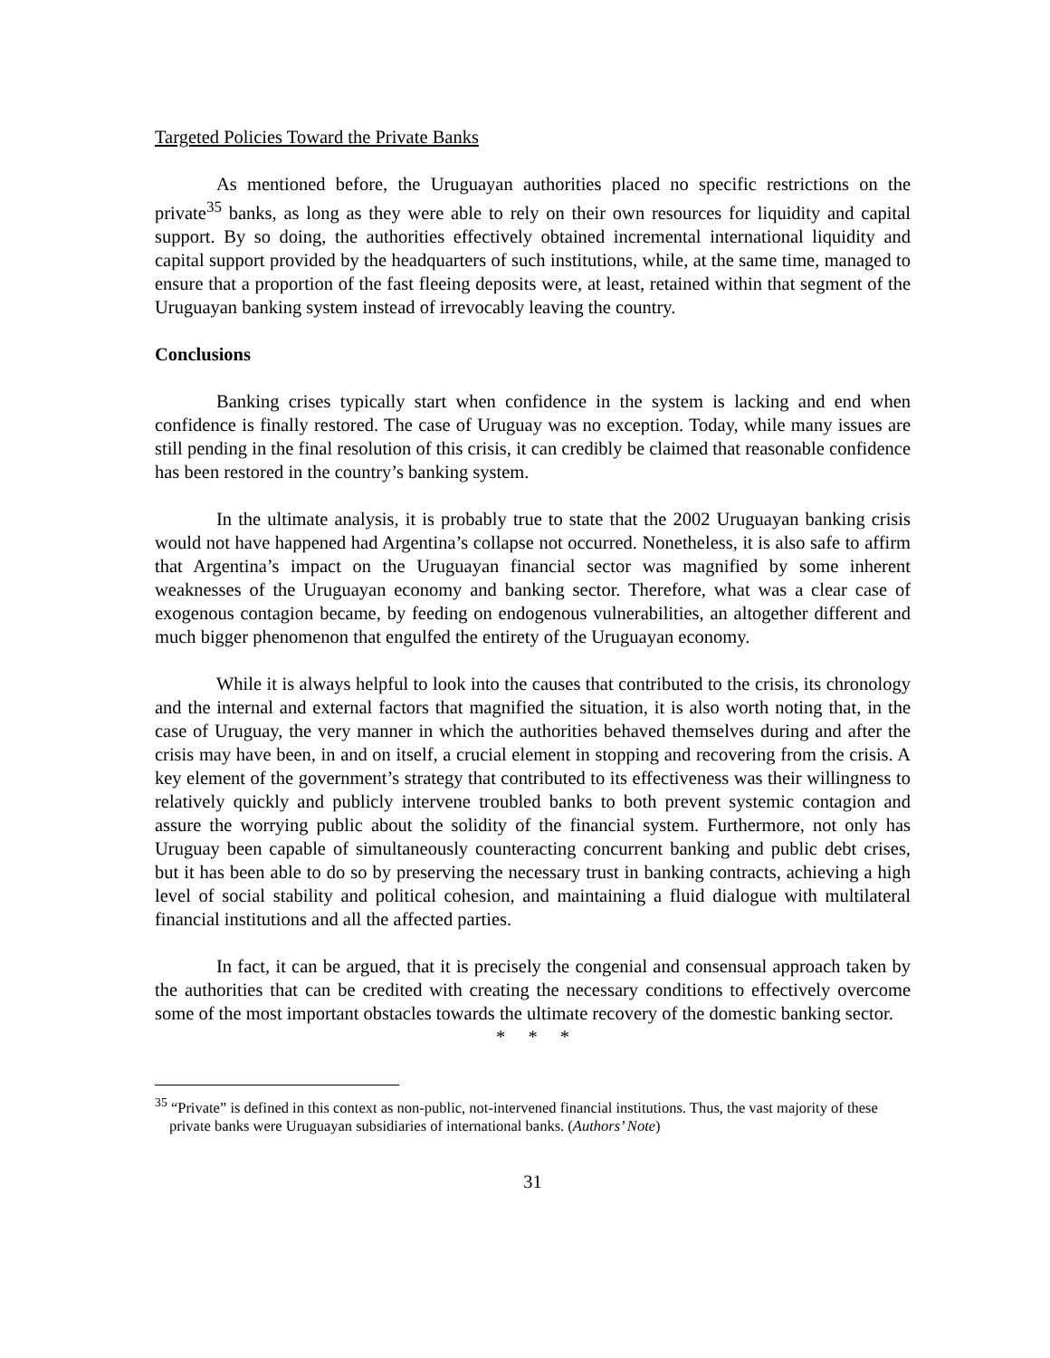Targeted Policies Toward the Private Banks
As mentioned before, the Uruguayan authorities placed no specific restrictions on the private<sup>35</sup> banks, as long as they were able to rely on their own resources for liquidity and capital support. By so doing, the authorities effectively obtained incremental international liquidity and capital support provided by the headquarters of such institutions, while, at the same time, managed to ensure that a proportion of the fast fleeing deposits were, at least, retained within that segment of the Uruguayan banking system instead of irrevocably leaving the country.
Conclusions
Banking crises typically start when confidence in the system is lacking and end when confidence is finally restored. The case of Uruguay was no exception. Today, while many issues are still pending in the final resolution of this crisis, it can credibly be claimed that reasonable confidence has been restored in the country’s banking system.
In the ultimate analysis, it is probably true to state that the 2002 Uruguayan banking crisis would not have happened had Argentina’s collapse not occurred. Nonetheless, it is also safe to affirm that Argentina’s impact on the Uruguayan financial sector was magnified by some inherent weaknesses of the Uruguayan economy and banking sector. Therefore, what was a clear case of exogenous contagion became, by feeding on endogenous vulnerabilities, an altogether different and much bigger phenomenon that engulfed the entirety of the Uruguayan economy.
While it is always helpful to look into the causes that contributed to the crisis, its chronology and the internal and external factors that magnified the situation, it is also worth noting that, in the case of Uruguay, the very manner in which the authorities behaved themselves during and after the crisis may have been, in and on itself, a crucial element in stopping and recovering from the crisis. A key element of the government’s strategy that contributed to its effectiveness was their willingness to relatively quickly and publicly intervene troubled banks to both prevent systemic contagion and assure the worrying public about the solidity of the financial system. Furthermore, not only has Uruguay been capable of simultaneously counteracting concurrent banking and public debt crises, but it has been able to do so by preserving the necessary trust in banking contracts, achieving a high level of social stability and political cohesion, and maintaining a fluid dialogue with multilateral financial institutions and all the affected parties.
In fact, it can be argued, that it is precisely the congenial and consensual approach taken by the authorities that can be credited with creating the necessary conditions to effectively overcome some of the most important obstacles towards the ultimate recovery of the domestic banking sector.
* * *
<sup>35</sup> “Private” is defined in this context as non-public, not-intervened financial institutions. Thus, the vast majority of these private banks were Uruguayan subsidiaries of international banks. (Authors’ Note)
31